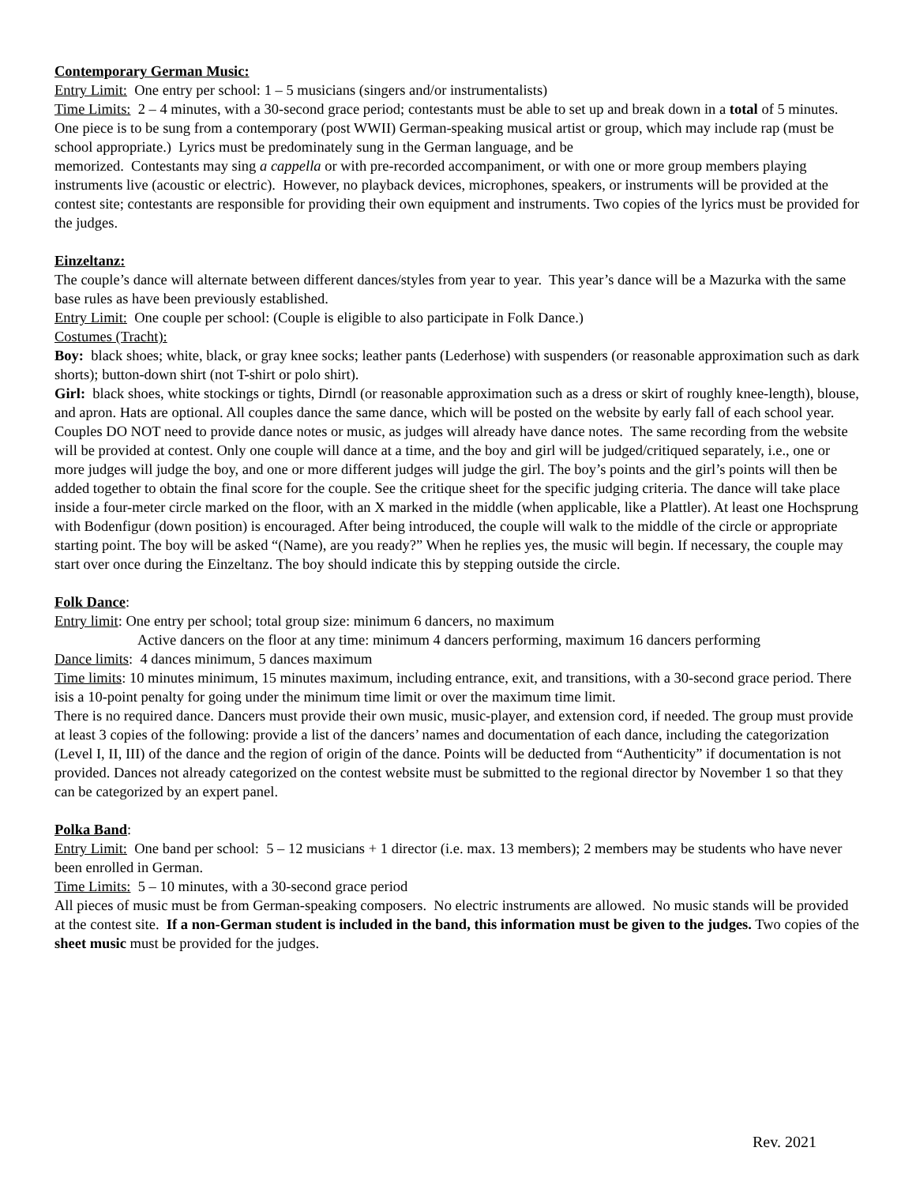Contemporary German Music:
Entry Limit: One entry per school: 1 – 5 musicians (singers and/or instrumentalists)
Time Limits: 2 – 4 minutes, with a 30-second grace period; contestants must be able to set up and break down in a total of 5 minutes.
One piece is to be sung from a contemporary (post WWII) German-speaking musical artist or group, which may include rap (must be school appropriate.) Lyrics must be predominately sung in the German language, and be
memorized. Contestants may sing a cappella or with pre-recorded accompaniment, or with one or more group members playing instruments live (acoustic or electric). However, no playback devices, microphones, speakers, or instruments will be provided at the contest site; contestants are responsible for providing their own equipment and instruments. Two copies of the lyrics must be provided for the judges.
Einzeltanz:
The couple’s dance will alternate between different dances/styles from year to year. This year’s dance will be a Mazurka with the same base rules as have been previously established.
Entry Limit: One couple per school: (Couple is eligible to also participate in Folk Dance.)
Costumes (Tracht):
Boy: black shoes; white, black, or gray knee socks; leather pants (Lederhose) with suspenders (or reasonable approximation such as dark shorts); button-down shirt (not T-shirt or polo shirt).
Girl: black shoes, white stockings or tights, Dirndl (or reasonable approximation such as a dress or skirt of roughly knee-length), blouse, and apron. Hats are optional. All couples dance the same dance, which will be posted on the website by early fall of each school year. Couples DO NOT need to provide dance notes or music, as judges will already have dance notes. The same recording from the website will be provided at contest. Only one couple will dance at a time, and the boy and girl will be judged/critiqued separately, i.e., one or more judges will judge the boy, and one or more different judges will judge the girl. The boy’s points and the girl’s points will then be added together to obtain the final score for the couple. See the critique sheet for the specific judging criteria. The dance will take place inside a four-meter circle marked on the floor, with an X marked in the middle (when applicable, like a Plattler). At least one Hochsprung with Bodenfigur (down position) is encouraged. After being introduced, the couple will walk to the middle of the circle or appropriate starting point. The boy will be asked “(Name), are you ready?” When he replies yes, the music will begin. If necessary, the couple may start over once during the Einzeltanz. The boy should indicate this by stepping outside the circle.
Folk Dance:
Entry limit: One entry per school; total group size: minimum 6 dancers, no maximum
Active dancers on the floor at any time: minimum 4 dancers performing, maximum 16 dancers performing
Dance limits: 4 dances minimum, 5 dances maximum
Time limits: 10 minutes minimum, 15 minutes maximum, including entrance, exit, and transitions, with a 30-second grace period. There isis a 10-point penalty for going under the minimum time limit or over the maximum time limit.
There is no required dance. Dancers must provide their own music, music-player, and extension cord, if needed. The group must provide at least 3 copies of the following: provide a list of the dancers’ names and documentation of each dance, including the categorization (Level I, II, III) of the dance and the region of origin of the dance. Points will be deducted from “Authenticity” if documentation is not provided. Dances not already categorized on the contest website must be submitted to the regional director by November 1 so that they can be categorized by an expert panel.
Polka Band:
Entry Limit: One band per school: 5 – 12 musicians + 1 director (i.e. max. 13 members); 2 members may be students who have never been enrolled in German.
Time Limits: 5 – 10 minutes, with a 30-second grace period
All pieces of music must be from German-speaking composers. No electric instruments are allowed. No music stands will be provided at the contest site. If a non-German student is included in the band, this information must be given to the judges. Two copies of the sheet music must be provided for the judges.
Rev. 2021